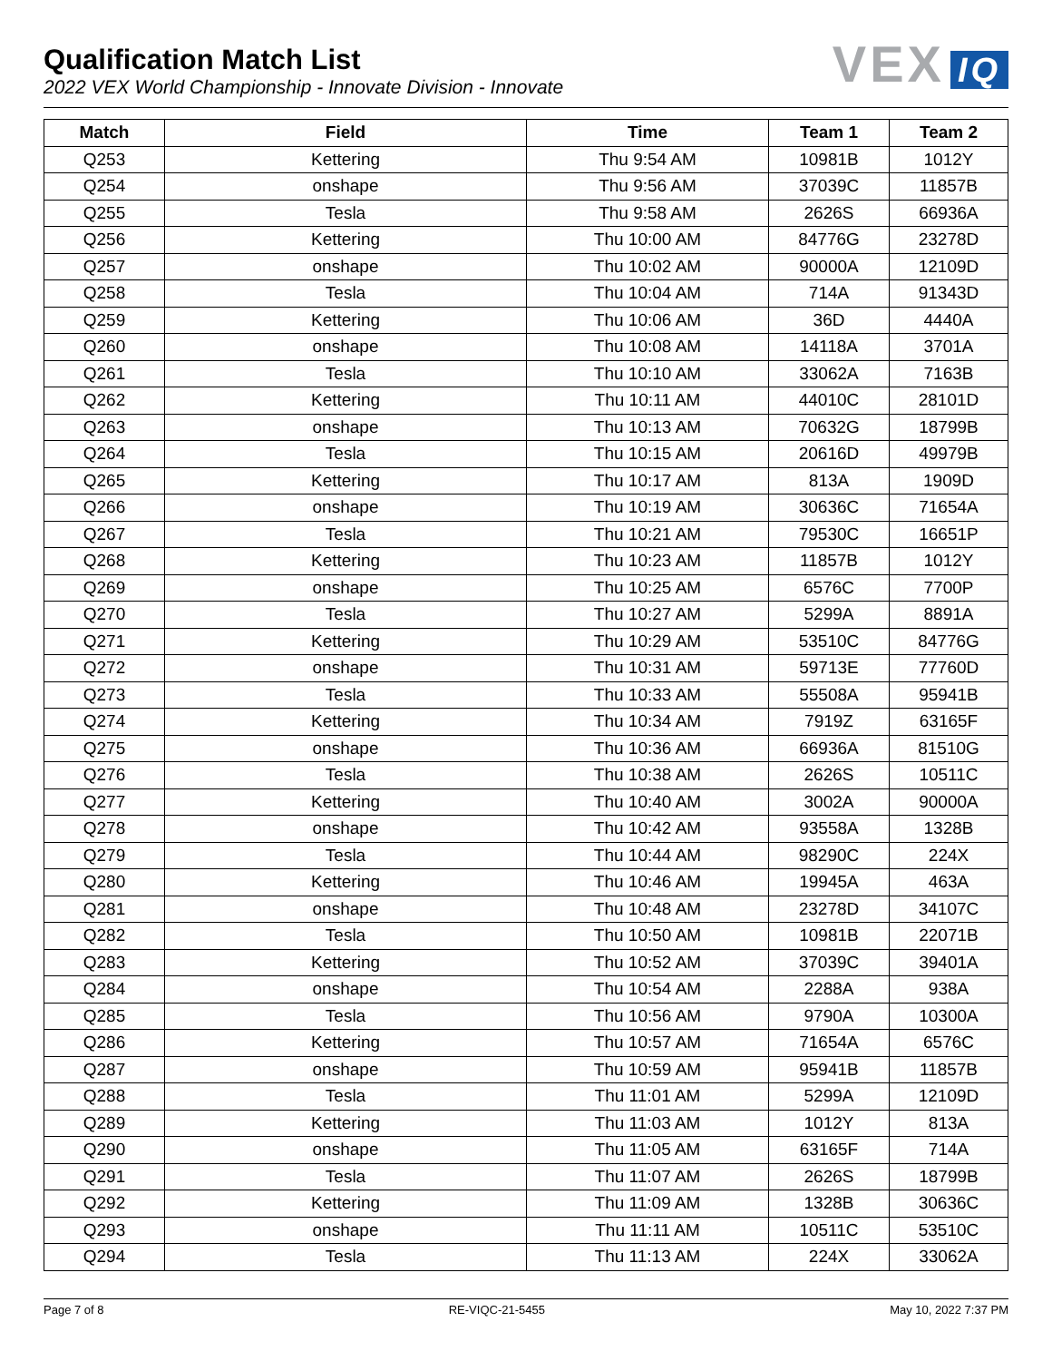Qualification Match List
2022 VEX World Championship - Innovate Division - Innovate
VEX IQ
| Match | Field | Time | Team 1 | Team 2 |
| --- | --- | --- | --- | --- |
| Q253 | Kettering | Thu 9:54 AM | 10981B | 1012Y |
| Q254 | onshape | Thu 9:56 AM | 37039C | 11857B |
| Q255 | Tesla | Thu 9:58 AM | 2626S | 66936A |
| Q256 | Kettering | Thu 10:00 AM | 84776G | 23278D |
| Q257 | onshape | Thu 10:02 AM | 90000A | 12109D |
| Q258 | Tesla | Thu 10:04 AM | 714A | 91343D |
| Q259 | Kettering | Thu 10:06 AM | 36D | 4440A |
| Q260 | onshape | Thu 10:08 AM | 14118A | 3701A |
| Q261 | Tesla | Thu 10:10 AM | 33062A | 7163B |
| Q262 | Kettering | Thu 10:11 AM | 44010C | 28101D |
| Q263 | onshape | Thu 10:13 AM | 70632G | 18799B |
| Q264 | Tesla | Thu 10:15 AM | 20616D | 49979B |
| Q265 | Kettering | Thu 10:17 AM | 813A | 1909D |
| Q266 | onshape | Thu 10:19 AM | 30636C | 71654A |
| Q267 | Tesla | Thu 10:21 AM | 79530C | 16651P |
| Q268 | Kettering | Thu 10:23 AM | 11857B | 1012Y |
| Q269 | onshape | Thu 10:25 AM | 6576C | 7700P |
| Q270 | Tesla | Thu 10:27 AM | 5299A | 8891A |
| Q271 | Kettering | Thu 10:29 AM | 53510C | 84776G |
| Q272 | onshape | Thu 10:31 AM | 59713E | 77760D |
| Q273 | Tesla | Thu 10:33 AM | 55508A | 95941B |
| Q274 | Kettering | Thu 10:34 AM | 7919Z | 63165F |
| Q275 | onshape | Thu 10:36 AM | 66936A | 81510G |
| Q276 | Tesla | Thu 10:38 AM | 2626S | 10511C |
| Q277 | Kettering | Thu 10:40 AM | 3002A | 90000A |
| Q278 | onshape | Thu 10:42 AM | 93558A | 1328B |
| Q279 | Tesla | Thu 10:44 AM | 98290C | 224X |
| Q280 | Kettering | Thu 10:46 AM | 19945A | 463A |
| Q281 | onshape | Thu 10:48 AM | 23278D | 34107C |
| Q282 | Tesla | Thu 10:50 AM | 10981B | 22071B |
| Q283 | Kettering | Thu 10:52 AM | 37039C | 39401A |
| Q284 | onshape | Thu 10:54 AM | 2288A | 938A |
| Q285 | Tesla | Thu 10:56 AM | 9790A | 10300A |
| Q286 | Kettering | Thu 10:57 AM | 71654A | 6576C |
| Q287 | onshape | Thu 10:59 AM | 95941B | 11857B |
| Q288 | Tesla | Thu 11:01 AM | 5299A | 12109D |
| Q289 | Kettering | Thu 11:03 AM | 1012Y | 813A |
| Q290 | onshape | Thu 11:05 AM | 63165F | 714A |
| Q291 | Tesla | Thu 11:07 AM | 2626S | 18799B |
| Q292 | Kettering | Thu 11:09 AM | 1328B | 30636C |
| Q293 | onshape | Thu 11:11 AM | 10511C | 53510C |
| Q294 | Tesla | Thu 11:13 AM | 224X | 33062A |
Page 7 of 8 RE-VIQC-21-5455 May 10, 2022 7:37 PM